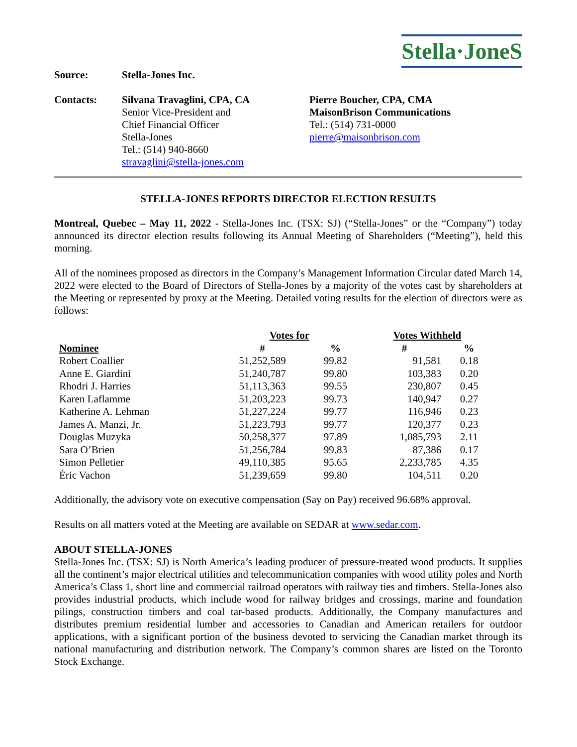Stella·JoneS
Source: Stella-Jones Inc.
Contacts: Silvana Travaglini, CPA, CA
Senior Vice-President and
Chief Financial Officer
Stella-Jones
Tel.: (514) 940-8660
stravaglini@stella-jones.com
Pierre Boucher, CPA, CMA
MaisonBrison Communications
Tel.: (514) 731-0000
pierre@maisonbrison.com
STELLA-JONES REPORTS DIRECTOR ELECTION RESULTS
Montreal, Quebec – May 11, 2022 - Stella-Jones Inc. (TSX: SJ) (“Stella-Jones” or the “Company”) today announced its director election results following its Annual Meeting of Shareholders (“Meeting”), held this morning.
All of the nominees proposed as directors in the Company’s Management Information Circular dated March 14, 2022 were elected to the Board of Directors of Stella-Jones by a majority of the votes cast by shareholders at the Meeting or represented by proxy at the Meeting. Detailed voting results for the election of directors were as follows:
| Nominee | Votes for | | Votes Withheld | |
| --- | --- | --- | --- | --- |
| | # | % | # | % |
| Robert Coallier | 51,252,589 | 99.82 | 91,581 | 0.18 |
| Anne E. Giardini | 51,240,787 | 99.80 | 103,383 | 0.20 |
| Rhodri J. Harries | 51,113,363 | 99.55 | 230,807 | 0.45 |
| Karen Laflamme | 51,203,223 | 99.73 | 140,947 | 0.27 |
| Katherine A. Lehman | 51,227,224 | 99.77 | 116,946 | 0.23 |
| James A. Manzi, Jr. | 51,223,793 | 99.77 | 120,377 | 0.23 |
| Douglas Muzyka | 50,258,377 | 97.89 | 1,085,793 | 2.11 |
| Sara O’Brien | 51,256,784 | 99.83 | 87,386 | 0.17 |
| Simon Pelletier | 49,110,385 | 95.65 | 2,233,785 | 4.35 |
| Éric Vachon | 51,239,659 | 99.80 | 104,511 | 0.20 |
Additionally, the advisory vote on executive compensation (Say on Pay) received 96.68% approval.
Results on all matters voted at the Meeting are available on SEDAR at www.sedar.com.
ABOUT STELLA-JONES
Stella-Jones Inc. (TSX: SJ) is North America’s leading producer of pressure-treated wood products. It supplies all the continent’s major electrical utilities and telecommunication companies with wood utility poles and North America’s Class 1, short line and commercial railroad operators with railway ties and timbers. Stella-Jones also provides industrial products, which include wood for railway bridges and crossings, marine and foundation pilings, construction timbers and coal tar-based products. Additionally, the Company manufactures and distributes premium residential lumber and accessories to Canadian and American retailers for outdoor applications, with a significant portion of the business devoted to servicing the Canadian market through its national manufacturing and distribution network. The Company’s common shares are listed on the Toronto Stock Exchange.